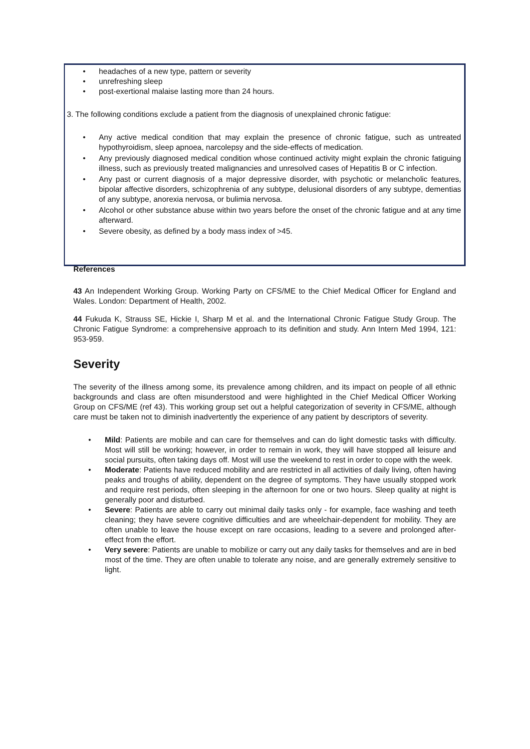• headaches of a new type, pattern or severity
• unrefreshing sleep
• post-exertional malaise lasting more than 24 hours.
3. The following conditions exclude a patient from the diagnosis of unexplained chronic fatigue:
• Any active medical condition that may explain the presence of chronic fatigue, such as untreated hypothyroidism, sleep apnoea, narcolepsy and the side-effects of medication.
• Any previously diagnosed medical condition whose continued activity might explain the chronic fatiguing illness, such as previously treated malignancies and unresolved cases of Hepatitis B or C infection.
• Any past or current diagnosis of a major depressive disorder, with psychotic or melancholic features, bipolar affective disorders, schizophrenia of any subtype, delusional disorders of any subtype, dementias of any subtype, anorexia nervosa, or bulimia nervosa.
• Alcohol or other substance abuse within two years before the onset of the chronic fatigue and at any time afterward.
• Severe obesity, as defined by a body mass index of >45.
References
43 An Independent Working Group. Working Party on CFS/ME to the Chief Medical Officer for England and Wales. London: Department of Health, 2002.
44 Fukuda K, Strauss SE, Hickie I, Sharp M et al. and the International Chronic Fatigue Study Group. The Chronic Fatigue Syndrome: a comprehensive approach to its definition and study. Ann Intern Med 1994, 121: 953-959.
Severity
The severity of the illness among some, its prevalence among children, and its impact on people of all ethnic backgrounds and class are often misunderstood and were highlighted in the Chief Medical Officer Working Group on CFS/ME (ref 43). This working group set out a helpful categorization of severity in CFS/ME, although care must be taken not to diminish inadvertently the experience of any patient by descriptors of severity.
• Mild: Patients are mobile and can care for themselves and can do light domestic tasks with difficulty. Most will still be working; however, in order to remain in work, they will have stopped all leisure and social pursuits, often taking days off. Most will use the weekend to rest in order to cope with the week.
• Moderate: Patients have reduced mobility and are restricted in all activities of daily living, often having peaks and troughs of ability, dependent on the degree of symptoms. They have usually stopped work and require rest periods, often sleeping in the afternoon for one or two hours. Sleep quality at night is generally poor and disturbed.
• Severe: Patients are able to carry out minimal daily tasks only - for example, face washing and teeth cleaning; they have severe cognitive difficulties and are wheelchair-dependent for mobility. They are often unable to leave the house except on rare occasions, leading to a severe and prolonged after-effect from the effort.
• Very severe: Patients are unable to mobilize or carry out any daily tasks for themselves and are in bed most of the time. They are often unable to tolerate any noise, and are generally extremely sensitive to light.